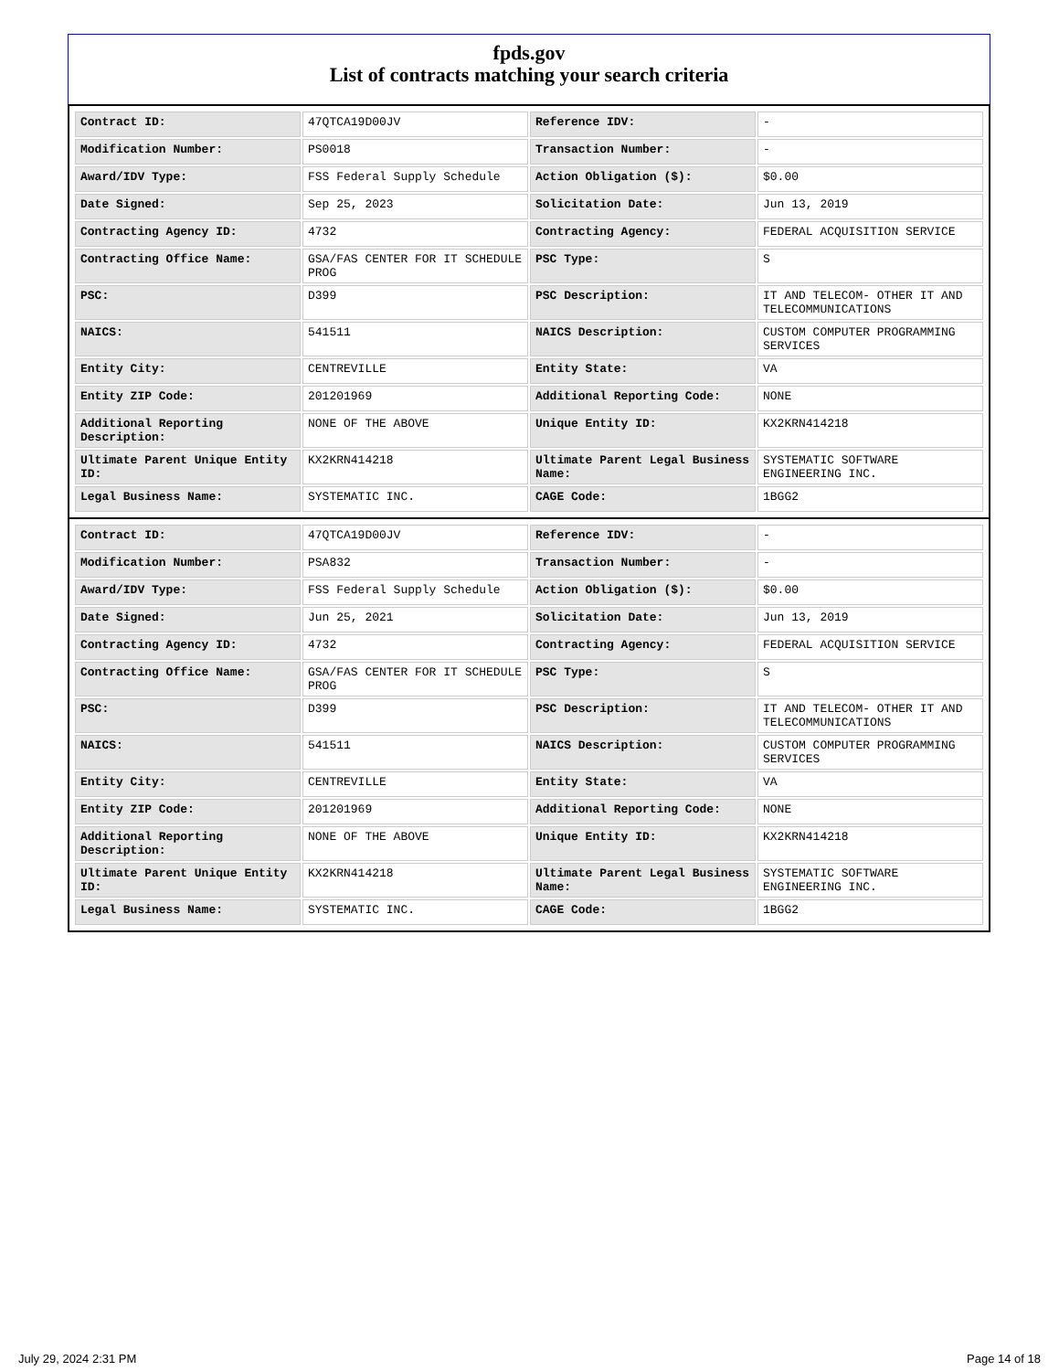fpds.gov
List of contracts matching your search criteria
| Contract ID: | 47QTCA19D00JV | Reference IDV: | - |
| Modification Number: | PS0018 | Transaction Number: | - |
| Award/IDV Type: | FSS Federal Supply Schedule | Action Obligation ($): | $0.00 |
| Date Signed: | Sep 25, 2023 | Solicitation Date: | Jun 13, 2019 |
| Contracting Agency ID: | 4732 | Contracting Agency: | FEDERAL ACQUISITION SERVICE |
| Contracting Office Name: | GSA/FAS CENTER FOR IT SCHEDULE PROG | PSC Type: | S |
| PSC: | D399 | PSC Description: | IT AND TELECOM- OTHER IT AND TELECOMMUNICATIONS |
| NAICS: | 541511 | NAICS Description: | CUSTOM COMPUTER PROGRAMMING SERVICES |
| Entity City: | CENTREVILLE | Entity State: | VA |
| Entity ZIP Code: | 201201969 | Additional Reporting Code: | NONE |
| Additional Reporting Description: | NONE OF THE ABOVE | Unique Entity ID: | KX2KRN414218 |
| Ultimate Parent Unique Entity ID: | KX2KRN414218 | Ultimate Parent Legal Business Name: | SYSTEMATIC SOFTWARE ENGINEERING INC. |
| Legal Business Name: | SYSTEMATIC INC. | CAGE Code: | 1BGG2 |
| Contract ID: | 47QTCA19D00JV | Reference IDV: | - |
| Modification Number: | PSA832 | Transaction Number: | - |
| Award/IDV Type: | FSS Federal Supply Schedule | Action Obligation ($): | $0.00 |
| Date Signed: | Jun 25, 2021 | Solicitation Date: | Jun 13, 2019 |
| Contracting Agency ID: | 4732 | Contracting Agency: | FEDERAL ACQUISITION SERVICE |
| Contracting Office Name: | GSA/FAS CENTER FOR IT SCHEDULE PROG | PSC Type: | S |
| PSC: | D399 | PSC Description: | IT AND TELECOM- OTHER IT AND TELECOMMUNICATIONS |
| NAICS: | 541511 | NAICS Description: | CUSTOM COMPUTER PROGRAMMING SERVICES |
| Entity City: | CENTREVILLE | Entity State: | VA |
| Entity ZIP Code: | 201201969 | Additional Reporting Code: | NONE |
| Additional Reporting Description: | NONE OF THE ABOVE | Unique Entity ID: | KX2KRN414218 |
| Ultimate Parent Unique Entity ID: | KX2KRN414218 | Ultimate Parent Legal Business Name: | SYSTEMATIC SOFTWARE ENGINEERING INC. |
| Legal Business Name: | SYSTEMATIC INC. | CAGE Code: | 1BGG2 |
July 29, 2024 2:31 PM Page 14 of 18